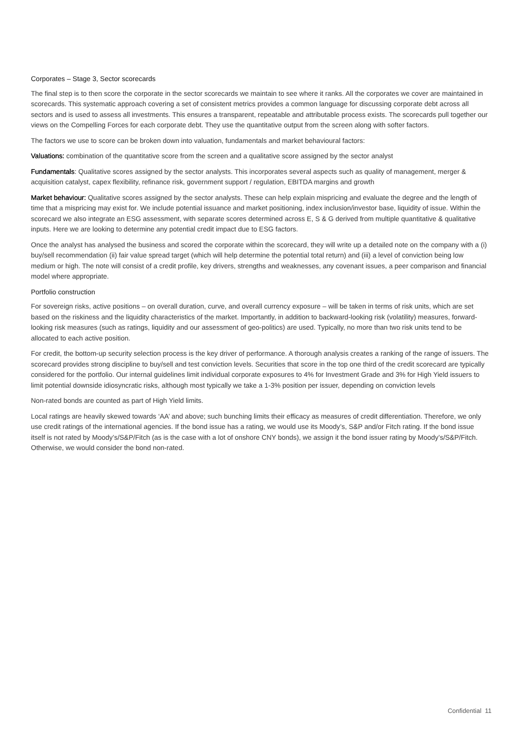Corporates – Stage 3, Sector scorecards
The final step is to then score the corporate in the sector scorecards we maintain to see where it ranks. All the corporates we cover are maintained in scorecards. This systematic approach covering a set of consistent metrics provides a common language for discussing corporate debt across all sectors and is used to assess all investments. This ensures a transparent, repeatable and attributable process exists. The scorecards pull together our views on the Compelling Forces for each corporate debt. They use the quantitative output from the screen along with softer factors.
The factors we use to score can be broken down into valuation, fundamentals and market behavioural factors:
Valuations: combination of the quantitative score from the screen and a qualitative score assigned by the sector analyst
Fundamentals: Qualitative scores assigned by the sector analysts. This incorporates several aspects such as quality of management, merger & acquisition catalyst, capex flexibility, refinance risk, government support / regulation, EBITDA margins and growth
Market behaviour: Qualitative scores assigned by the sector analysts. These can help explain mispricing and evaluate the degree and the length of time that a mispricing may exist for. We include potential issuance and market positioning, index inclusion/investor base, liquidity of issue. Within the scorecard we also integrate an ESG assessment, with separate scores determined across E, S & G derived from multiple quantitative & qualitative inputs. Here we are looking to determine any potential credit impact due to ESG factors.
Once the analyst has analysed the business and scored the corporate within the scorecard, they will write up a detailed note on the company with a (i) buy/sell recommendation (ii) fair value spread target (which will help determine the potential total return) and (iii) a level of conviction being low medium or high. The note will consist of a credit profile, key drivers, strengths and weaknesses, any covenant issues, a peer comparison and financial model where appropriate.
Portfolio construction
For sovereign risks, active positions – on overall duration, curve, and overall currency exposure – will be taken in terms of risk units, which are set based on the riskiness and the liquidity characteristics of the market. Importantly, in addition to backward-looking risk (volatility) measures, forward-looking risk measures (such as ratings, liquidity and our assessment of geo-politics) are used. Typically, no more than two risk units tend to be allocated to each active position.
For credit, the bottom-up security selection process is the key driver of performance. A thorough analysis creates a ranking of the range of issuers. The scorecard provides strong discipline to buy/sell and test conviction levels. Securities that score in the top one third of the credit scorecard are typically considered for the portfolio. Our internal guidelines limit individual corporate exposures to 4% for Investment Grade and 3% for High Yield issuers to limit potential downside idiosyncratic risks, although most typically we take a 1-3% position per issuer, depending on conviction levels
Non-rated bonds are counted as part of High Yield limits.
Local ratings are heavily skewed towards ‘AA’ and above; such bunching limits their efficacy as measures of credit differentiation. Therefore, we only use credit ratings of the international agencies. If the bond issue has a rating, we would use its Moody’s, S&P and/or Fitch rating. If the bond issue itself is not rated by Moody’s/S&P/Fitch (as is the case with a lot of onshore CNY bonds), we assign it the bond issuer rating by Moody’s/S&P/Fitch. Otherwise, we would consider the bond non-rated.
Confidential 11